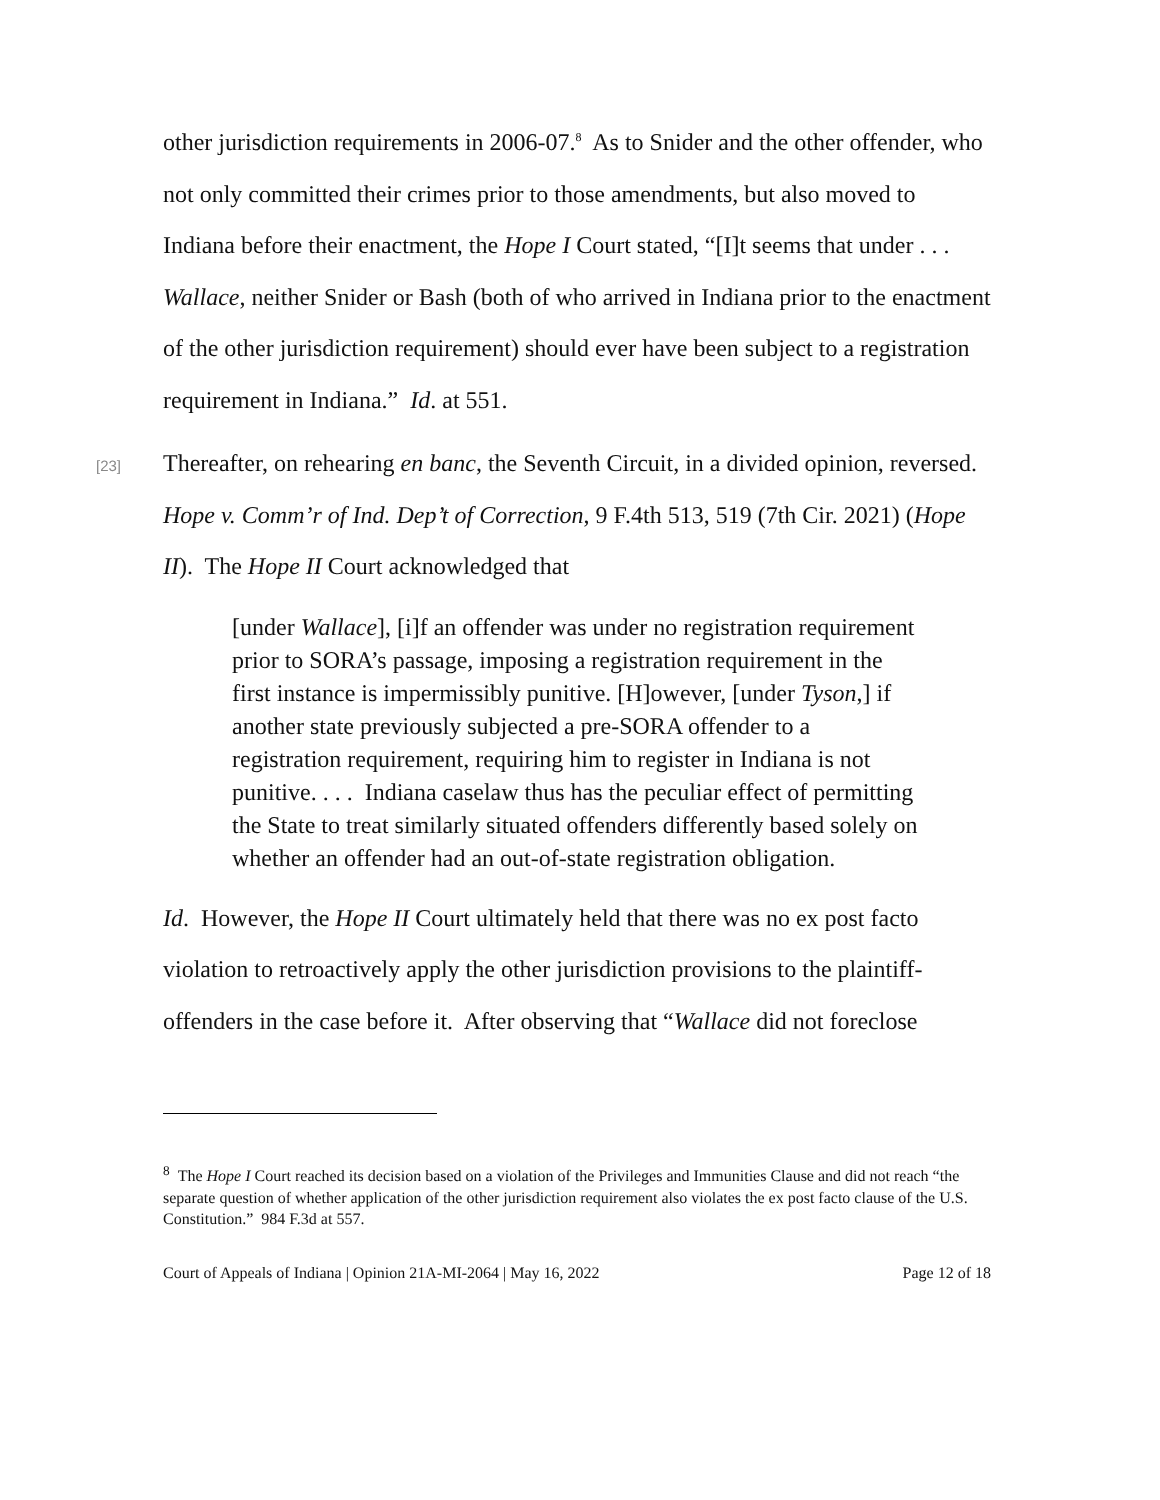other jurisdiction requirements in 2006-07.<sup>8</sup> As to Snider and the other offender, who not only committed their crimes prior to those amendments, but also moved to Indiana before their enactment, the Hope I Court stated, “[I]t seems that under . . . Wallace, neither Snider or Bash (both of who arrived in Indiana prior to the enactment of the other jurisdiction requirement) should ever have been subject to a registration requirement in Indiana.” Id. at 551.
[23]
Thereafter, on rehearing en banc, the Seventh Circuit, in a divided opinion, reversed. Hope v. Comm’r of Ind. Dep’t of Correction, 9 F.4th 513, 519 (7th Cir. 2021) (Hope II). The Hope II Court acknowledged that
[under Wallace], [i]f an offender was under no registration requirement prior to SORA’s passage, imposing a registration requirement in the first instance is impermissibly punitive. [H]owever, [under Tyson,] if another state previously subjected a pre-SORA offender to a registration requirement, requiring him to register in Indiana is not punitive. . . . Indiana caselaw thus has the peculiar effect of permitting the State to treat similarly situated offenders differently based solely on whether an offender had an out-of-state registration obligation.
Id. However, the Hope II Court ultimately held that there was no ex post facto violation to retroactively apply the other jurisdiction provisions to the plaintiff-offenders in the case before it. After observing that “Wallace did not foreclose
<sup>8</sup> The Hope I Court reached its decision based on a violation of the Privileges and Immunities Clause and did not reach “the separate question of whether application of the other jurisdiction requirement also violates the ex post facto clause of the U.S. Constitution.” 984 F.3d at 557.
Court of Appeals of Indiana | Opinion 21A-MI-2064 | May 16, 2022 Page 12 of 18